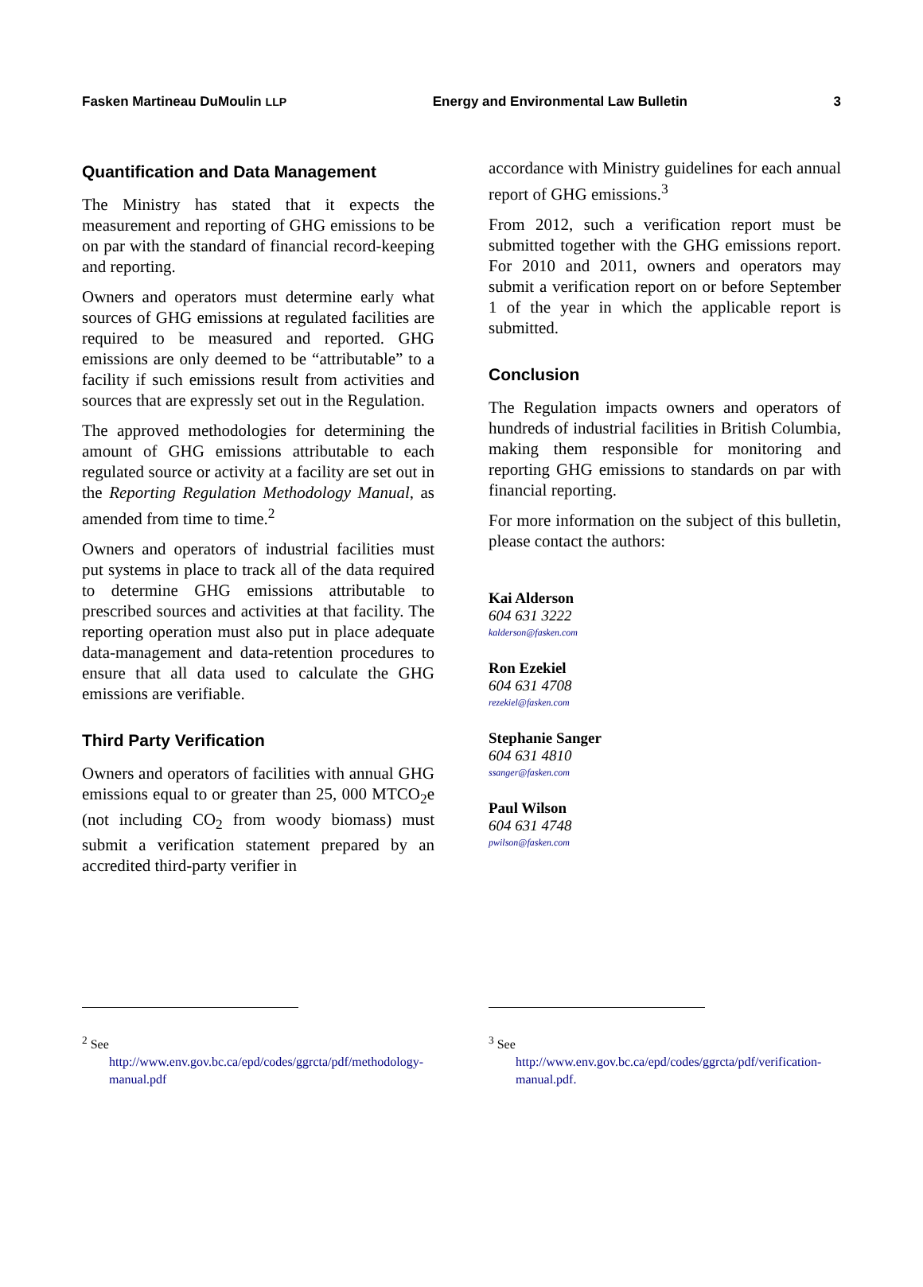Fasken Martineau DuMoulin LLP Energy and Environmental Law Bulletin 3
Quantification and Data Management
The Ministry has stated that it expects the measurement and reporting of GHG emissions to be on par with the standard of financial record-keeping and reporting.
Owners and operators must determine early what sources of GHG emissions at regulated facilities are required to be measured and reported. GHG emissions are only deemed to be “attributable” to a facility if such emissions result from activities and sources that are expressly set out in the Regulation.
The approved methodologies for determining the amount of GHG emissions attributable to each regulated source or activity at a facility are set out in the Reporting Regulation Methodology Manual, as amended from time to time.<sup>2</sup>
Owners and operators of industrial facilities must put systems in place to track all of the data required to determine GHG emissions attributable to prescribed sources and activities at that facility. The reporting operation must also put in place adequate data-management and data-retention procedures to ensure that all data used to calculate the GHG emissions are verifiable.
Third Party Verification
Owners and operators of facilities with annual GHG emissions equal to or greater than 25, 000 MTCO<sub>2</sub>e (not including CO<sub>2</sub> from woody biomass) must submit a verification statement prepared by an accredited third-party verifier in
<sup>2</sup> See
http://www.env.gov.bc.ca/epd/codes/ggrcta/pdf/methodology-manual.pdf
accordance with Ministry guidelines for each annual report of GHG emissions.<sup>3</sup>
From 2012, such a verification report must be submitted together with the GHG emissions report. For 2010 and 2011, owners and operators may submit a verification report on or before September 1 of the year in which the applicable report is submitted.
Conclusion
The Regulation impacts owners and operators of hundreds of industrial facilities in British Columbia, making them responsible for monitoring and reporting GHG emissions to standards on par with financial reporting.
For more information on the subject of this bulletin, please contact the authors:
Kai Alderson
604 631 3222
kalderson@fasken.com
Ron Ezekiel
604 631 4708
rezekiel@fasken.com
Stephanie Sanger
604 631 4810
ssanger@fasken.com
Paul Wilson
604 631 4748
pwilson@fasken.com
<sup>3</sup> See
http://www.env.gov.bc.ca/epd/codes/ggrcta/pdf/verification-manual.pdf.